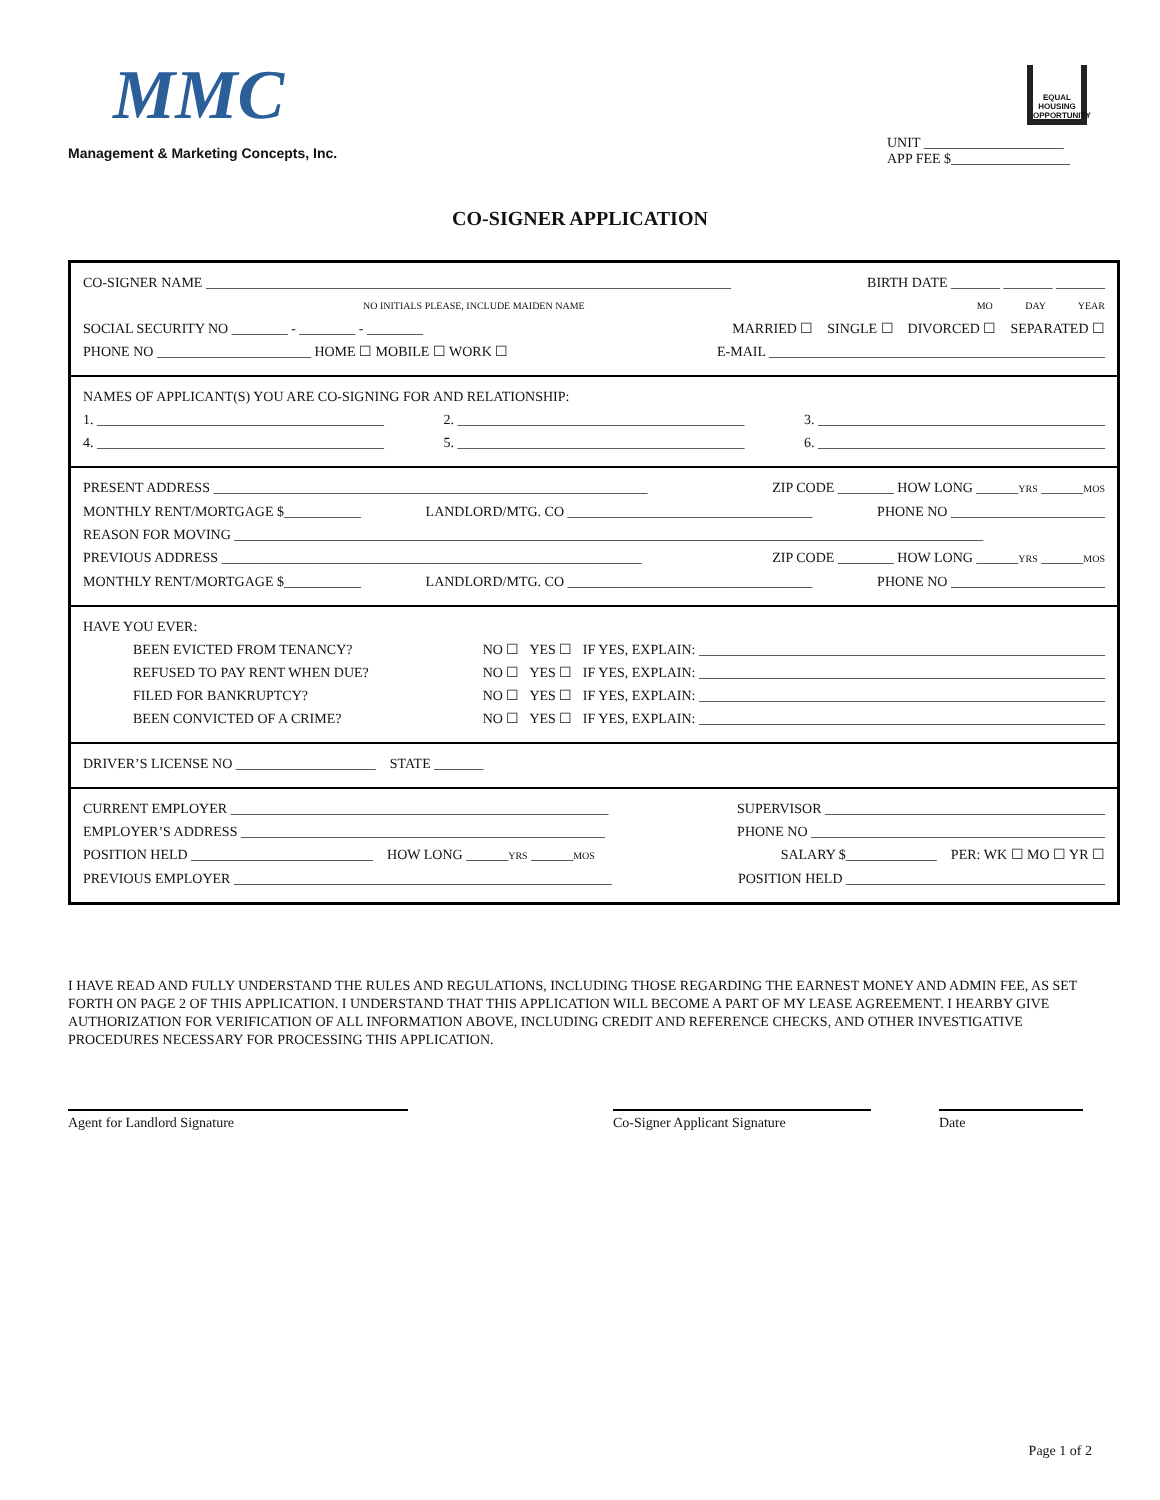MMC
Management & Marketing Concepts, Inc.
EQUAL HOUSING OPPORTUNITY
UNIT ____________________
APP FEE $_________________
CO-SIGNER APPLICATION
CO-SIGNER NAME ___________________________________________________________________________ BIRTH DATE _______ _______ _______
NO INITIALS PLEASE, INCLUDE MAIDEN NAME MO DAY YEAR
SOCIAL SECURITY NO ________ - ________ - ________ MARRIED ☐ SINGLE ☐ DIVORCED ☐ SEPARATED ☐
PHONE NO ______________________ HOME ☐ MOBILE ☐ WORK ☐ E-MAIL ________________________________________________
NAMES OF APPLICANT(S) YOU ARE CO-SIGNING FOR AND RELATIONSHIP:
1. _________________________________________ 2. _________________________________________ 3. _________________________________________
4. _________________________________________ 5. _________________________________________ 6. _________________________________________
PRESENT ADDRESS ______________________________________________________________ ZIP CODE ________ HOW LONG ______YRS ______MOS
MONTHLY RENT/MORTGAGE $___________ LANDLORD/MTG. CO ___________________________________ PHONE NO ______________________
REASON FOR MOVING ___________________________________________________________________________________________________________
PREVIOUS ADDRESS ____________________________________________________________ ZIP CODE ________ HOW LONG ______YRS ______MOS
MONTHLY RENT/MORTGAGE $___________ LANDLORD/MTG. CO ___________________________________ PHONE NO ______________________
HAVE YOU EVER:
BEEN EVICTED FROM TENANCY? NO ☐ YES ☐ IF YES, EXPLAIN: __________________________________________________________
REFUSED TO PAY RENT WHEN DUE? NO ☐ YES ☐ IF YES, EXPLAIN: __________________________________________________________
FILED FOR BANKRUPTCY? NO ☐ YES ☐ IF YES, EXPLAIN: __________________________________________________________
BEEN CONVICTED OF A CRIME? NO ☐ YES ☐ IF YES, EXPLAIN: __________________________________________________________
DRIVER’S LICENSE NO ____________________ STATE _______
CURRENT EMPLOYER ______________________________________________________ SUPERVISOR ________________________________________
EMPLOYER’S ADDRESS ____________________________________________________ PHONE NO __________________________________________
POSITION HELD __________________________ HOW LONG ______YRS ______MOS SALARY $_____________ PER: WK ☐ MO ☐ YR ☐
PREVIOUS EMPLOYER ______________________________________________________ POSITION HELD _____________________________________
I HAVE READ AND FULLY UNDERSTAND THE RULES AND REGULATIONS, INCLUDING THOSE REGARDING THE EARNEST MONEY AND ADMIN FEE, AS SET FORTH ON PAGE 2 OF THIS APPLICATION. I UNDERSTAND THAT THIS APPLICATION WILL BECOME A PART OF MY LEASE AGREEMENT. I HEARBY GIVE AUTHORIZATION FOR VERIFICATION OF ALL INFORMATION ABOVE, INCLUDING CREDIT AND REFERENCE CHECKS, AND OTHER INVESTIGATIVE PROCEDURES NECESSARY FOR PROCESSING THIS APPLICATION.
Agent for Landlord Signature Co-Signer Applicant Signature Date
Page 1 of 2